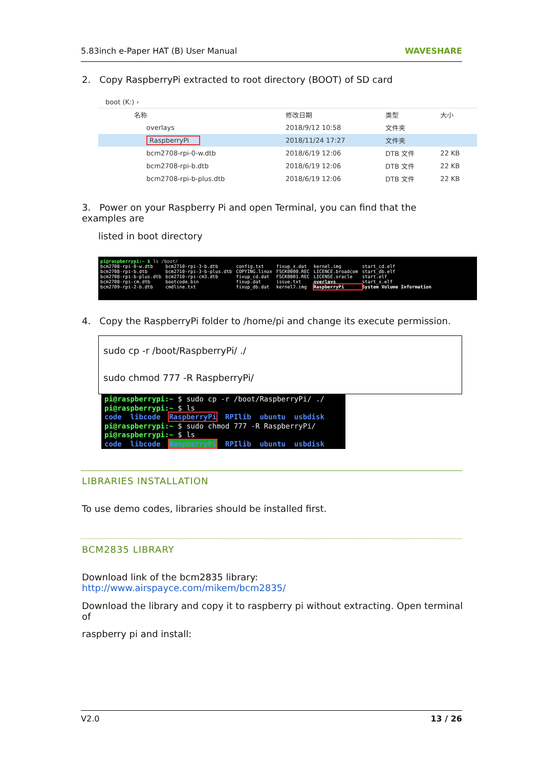5.83inch e-Paper HAT (B) User Manual WAVESHARE
2. Copy RaspberryPi extracted to root directory (BOOT) of SD card
boot (K:) ›
| 名称 | 修改日期 | 类型 | 大小 |
| overlays | 2018/9/12 10:58 | 文件夹 | |
| RaspberryPi | 2018/11/24 17:27 | 文件夹 | |
| bcm2708-rpi-0-w.dtb | 2018/6/19 12:06 | DTB 文件 | 22 KB |
| bcm2708-rpi-b.dtb | 2018/6/19 12:06 | DTB 文件 | 22 KB |
| bcm2708-rpi-b-plus.dtb | 2018/6/19 12:06 | DTB 文件 | 22 KB |
3. Power on your Raspberry Pi and open Terminal, you can find that the examples are
listed in boot directory
pi@raspberrypi:~ $ ls /boot/
| bcm2708-rpi-0-w.dtb | bcm2710-rpi-3-b.dtb | config.txt | fixup_x.dat | kernel.img | start_cd.elf |
| bcm2708-rpi-b.dtb | bcm2710-rpi-3-b-plus.dtb | COPYING.linux | FSCK0000.REC | LICENCE.broadcom | start_db.elf |
| bcm2708-rpi-b-plus.dtb | bcm2710-rpi-cm3.dtb | fixup_cd.dat | FSCK0001.REC | LICENSE.oracle | start.elf |
| bcm2708-rpi-cm.dtb | bootcode.bin | fixup.dat | issue.txt | overlays | start_x.elf |
| bcm2709-rpi-2-b.dtb | cmdline.txt | fixup_db.dat | kernel7.img | RaspberryPi | System Volume Information |
4. Copy the RaspberryPi folder to /home/pi and change its execute permission.
sudo cp -r /boot/RaspberryPi/ ./
sudo chmod 777 -R RaspberryPi/
pi@raspberrypi:~ $ sudo cp -r /boot/RaspberryPi/ ./
pi@raspberrypi:~ $ ls
code libcode RaspberryPi RPIlib ubuntu usbdisk
pi@raspberrypi:~ $ sudo chmod 777 -R RaspberryPi/
pi@raspberrypi:~ $ ls
code libcode RaspberryPi RPIlib ubuntu usbdisk
LIBRARIES INSTALLATION
To use demo codes, libraries should be installed first.
BCM2835 LIBRARY
Download link of the bcm2835 library: http://www.airspayce.com/mikem/bcm2835/
Download the library and copy it to raspberry pi without extracting. Open terminal of
raspberry pi and install:
V2.0 13 / 26